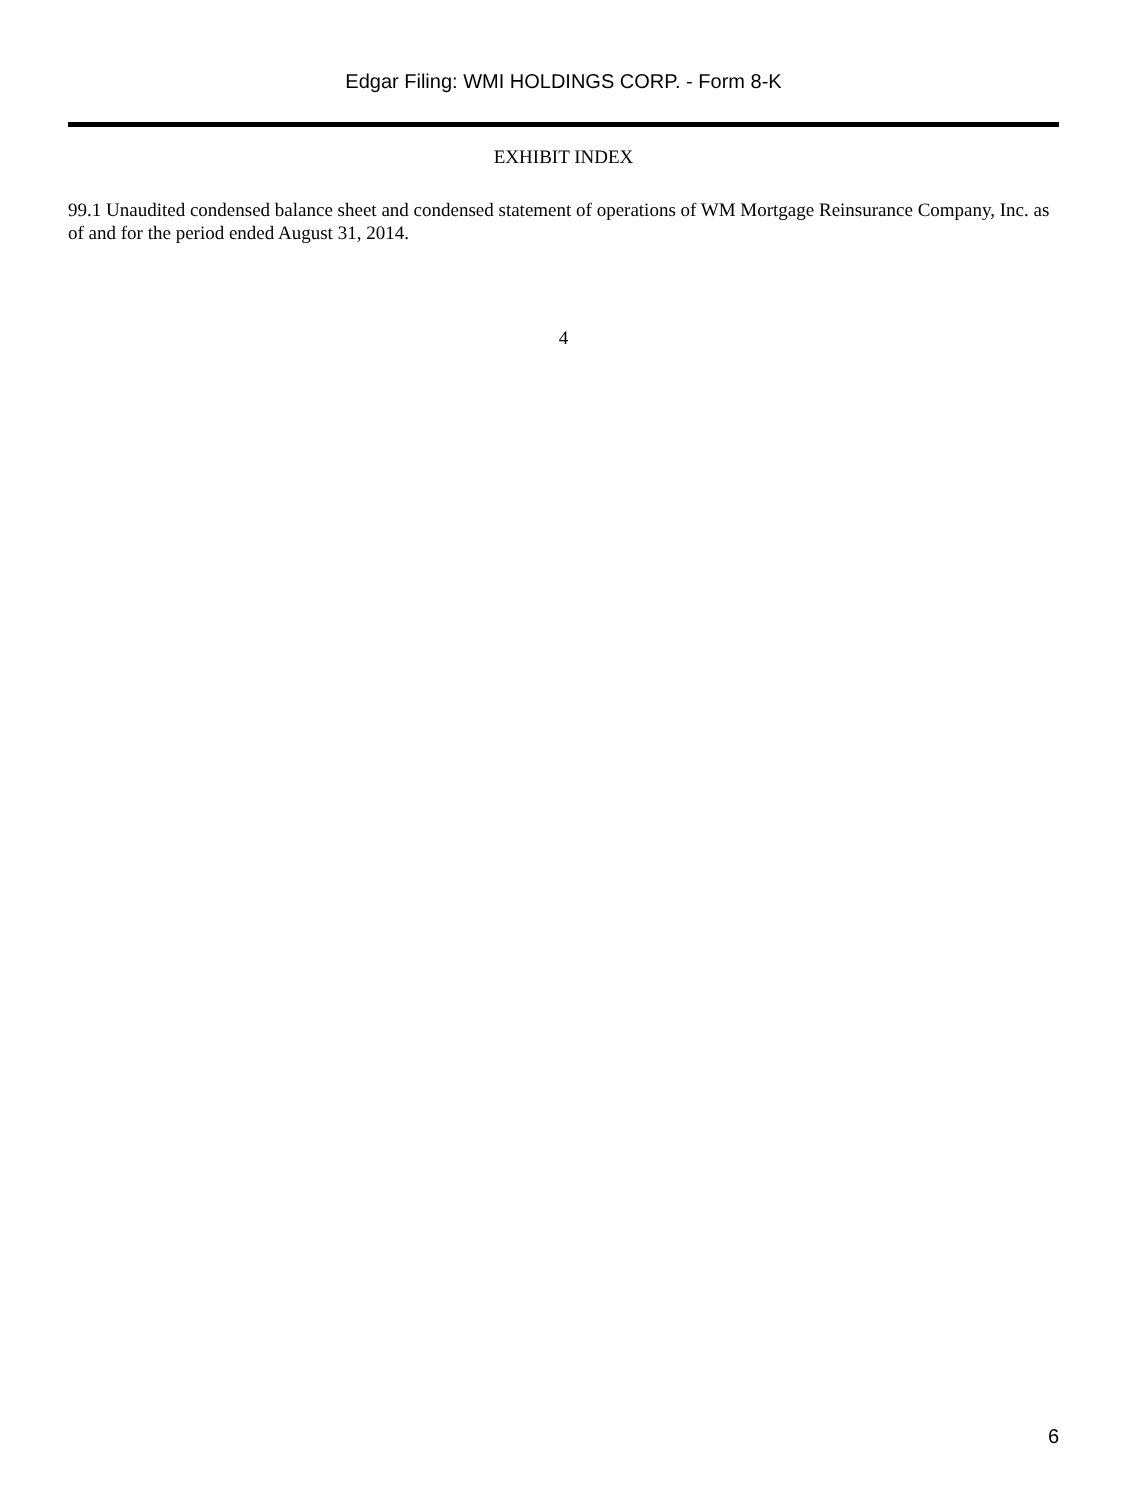Edgar Filing: WMI HOLDINGS CORP. - Form 8-K
EXHIBIT INDEX
99.1 Unaudited condensed balance sheet and condensed statement of operations of WM Mortgage Reinsurance Company, Inc. as of and for the period ended August 31, 2014.
4
6